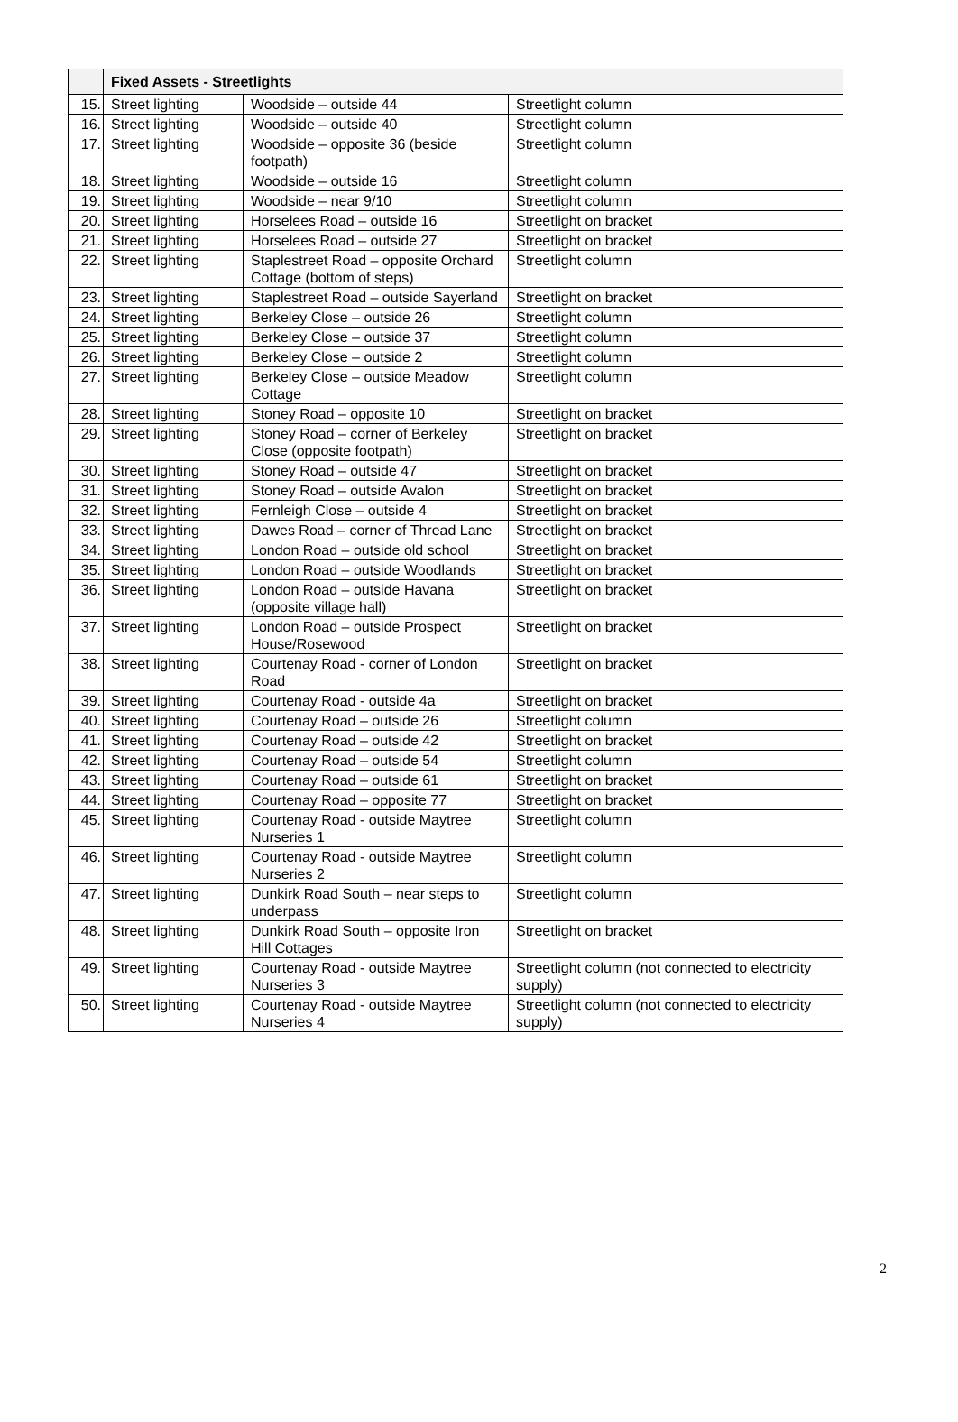| | Fixed Assets - Streetlights | | |
| --- | --- | --- | --- |
| 15. | Street lighting | Woodside – outside 44 | Streetlight column |
| 16. | Street lighting | Woodside – outside 40 | Streetlight column |
| 17. | Street lighting | Woodside – opposite 36 (beside footpath) | Streetlight column |
| 18. | Street lighting | Woodside – outside 16 | Streetlight column |
| 19. | Street lighting | Woodside – near 9/10 | Streetlight column |
| 20. | Street lighting | Horselees Road – outside 16 | Streetlight on bracket |
| 21. | Street lighting | Horselees Road – outside 27 | Streetlight on bracket |
| 22. | Street lighting | Staplestreet Road – opposite Orchard Cottage (bottom of steps) | Streetlight column |
| 23. | Street lighting | Staplestreet Road – outside Sayerland | Streetlight on bracket |
| 24. | Street lighting | Berkeley Close – outside 26 | Streetlight column |
| 25. | Street lighting | Berkeley Close – outside 37 | Streetlight column |
| 26. | Street lighting | Berkeley Close – outside 2 | Streetlight column |
| 27. | Street lighting | Berkeley Close – outside Meadow Cottage | Streetlight column |
| 28. | Street lighting | Stoney Road – opposite 10 | Streetlight on bracket |
| 29. | Street lighting | Stoney Road – corner of Berkeley Close (opposite footpath) | Streetlight on bracket |
| 30. | Street lighting | Stoney Road – outside 47 | Streetlight on bracket |
| 31. | Street lighting | Stoney Road – outside Avalon | Streetlight on bracket |
| 32. | Street lighting | Fernleigh Close – outside 4 | Streetlight on bracket |
| 33. | Street lighting | Dawes Road – corner of Thread Lane | Streetlight on bracket |
| 34. | Street lighting | London Road – outside old school | Streetlight on bracket |
| 35. | Street lighting | London Road – outside Woodlands | Streetlight on bracket |
| 36. | Street lighting | London Road – outside Havana (opposite village hall) | Streetlight on bracket |
| 37. | Street lighting | London Road – outside Prospect House/Rosewood | Streetlight on bracket |
| 38. | Street lighting | Courtenay Road - corner of London Road | Streetlight on bracket |
| 39. | Street lighting | Courtenay Road - outside 4a | Streetlight on bracket |
| 40. | Street lighting | Courtenay Road – outside 26 | Streetlight column |
| 41. | Street lighting | Courtenay Road – outside 42 | Streetlight on bracket |
| 42. | Street lighting | Courtenay Road – outside 54 | Streetlight column |
| 43. | Street lighting | Courtenay Road – outside 61 | Streetlight on bracket |
| 44. | Street lighting | Courtenay Road – opposite 77 | Streetlight on bracket |
| 45. | Street lighting | Courtenay Road - outside Maytree Nurseries 1 | Streetlight column |
| 46. | Street lighting | Courtenay Road - outside Maytree Nurseries 2 | Streetlight column |
| 47. | Street lighting | Dunkirk Road South – near steps to underpass | Streetlight column |
| 48. | Street lighting | Dunkirk Road South – opposite Iron Hill Cottages | Streetlight on bracket |
| 49. | Street lighting | Courtenay Road - outside Maytree Nurseries 3 | Streetlight column (not connected to electricity supply) |
| 50. | Street lighting | Courtenay Road - outside Maytree Nurseries 4 | Streetlight column (not connected to electricity supply) |
2